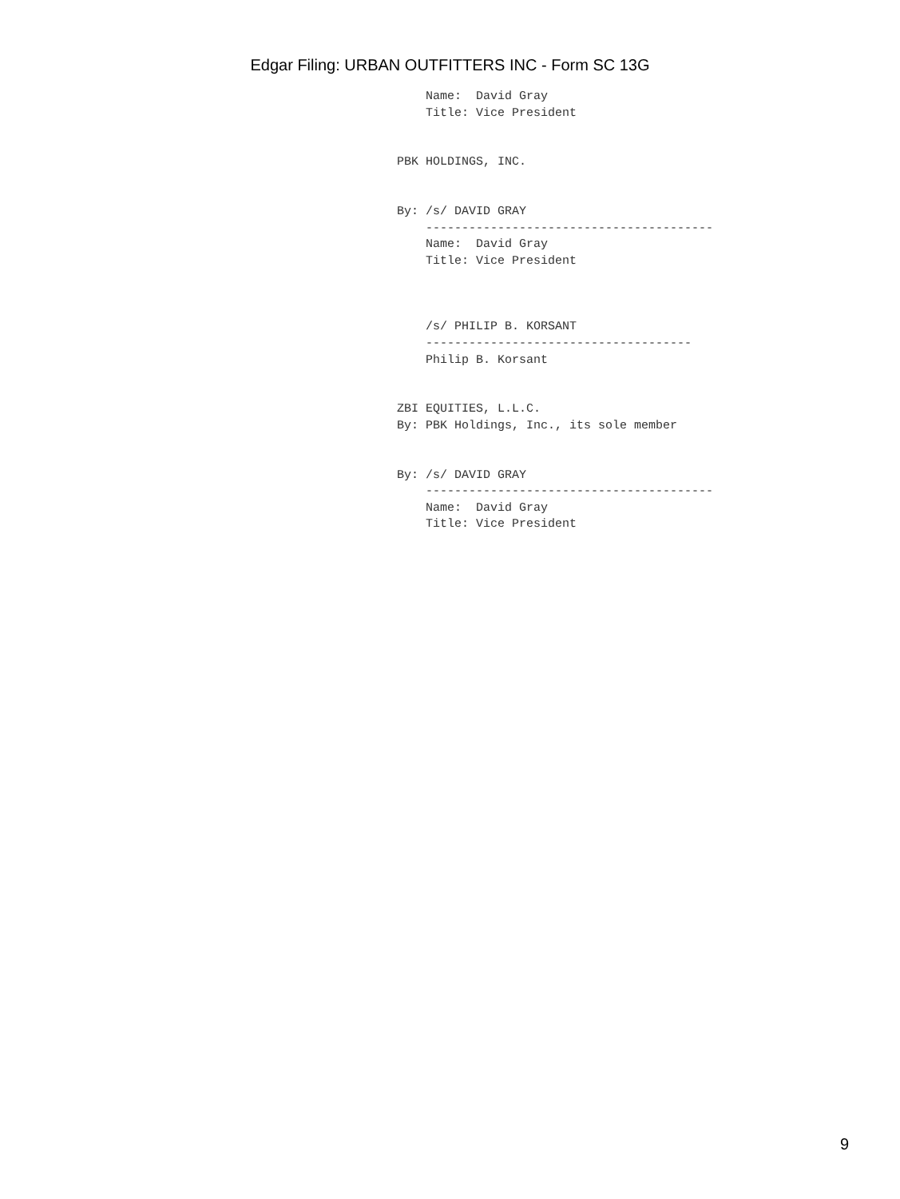Edgar Filing: URBAN OUTFITTERS INC - Form SC 13G
    Name:  David Gray
    Title: Vice President


PBK HOLDINGS, INC.


By: /s/ DAVID GRAY
    ----------------------------------------
    Name:  David Gray
    Title: Vice President



    /s/ PHILIP B. KORSANT
    -------------------------------------
    Philip B. Korsant


ZBI EQUITIES, L.L.C.
By: PBK Holdings, Inc., its sole member


By: /s/ DAVID GRAY
    ----------------------------------------
    Name:  David Gray
    Title: Vice President
9